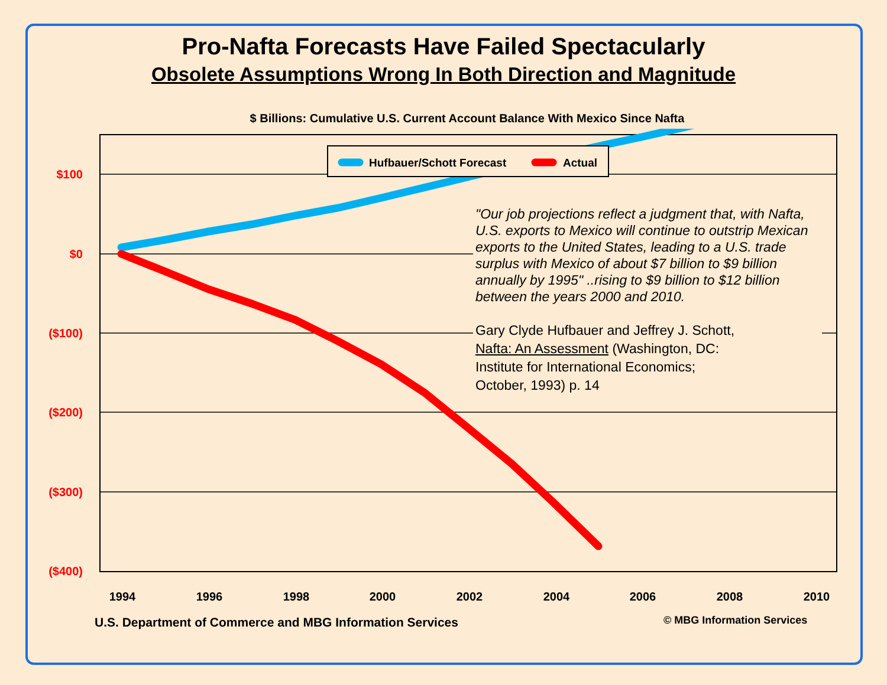Pro-Nafta Forecasts Have Failed Spectacularly
Obsolete Assumptions Wrong In Both Direction and Magnitude
$ Billions: Cumulative U.S. Current Account Balance With Mexico Since Nafta
$100
$0
($100)
($200)
($300)
($400)
1994
1996
1998
2000
2002
2004
2006
2008
2010
Hufbauer/Schott Forecast
Actual
"Our job projections reflect a judgment that, with Nafta, U.S. exports to Mexico will continue to outstrip Mexican exports to the United States, leading to a U.S. trade surplus with Mexico of about $7 billion to $9 billion annually by 1995" ..rising to $9 billion to $12 billion between the years 2000 and 2010.
Gary Clyde Hufbauer and Jeffrey J. Schott,
Nafta: An Assessment (Washington, DC:
Institute for International Economics;
October, 1993) p. 14
U.S. Department of Commerce and MBG Information Services
© MBG Information Services